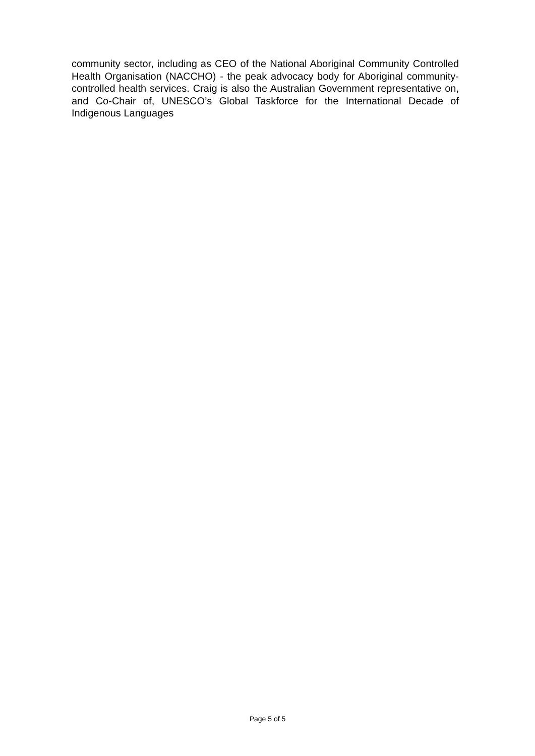community sector, including as CEO of the National Aboriginal Community Controlled Health Organisation (NACCHO) - the peak advocacy body for Aboriginal community-controlled health services. Craig is also the Australian Government representative on, and Co-Chair of, UNESCO’s Global Taskforce for the International Decade of Indigenous Languages
Page 5 of 5